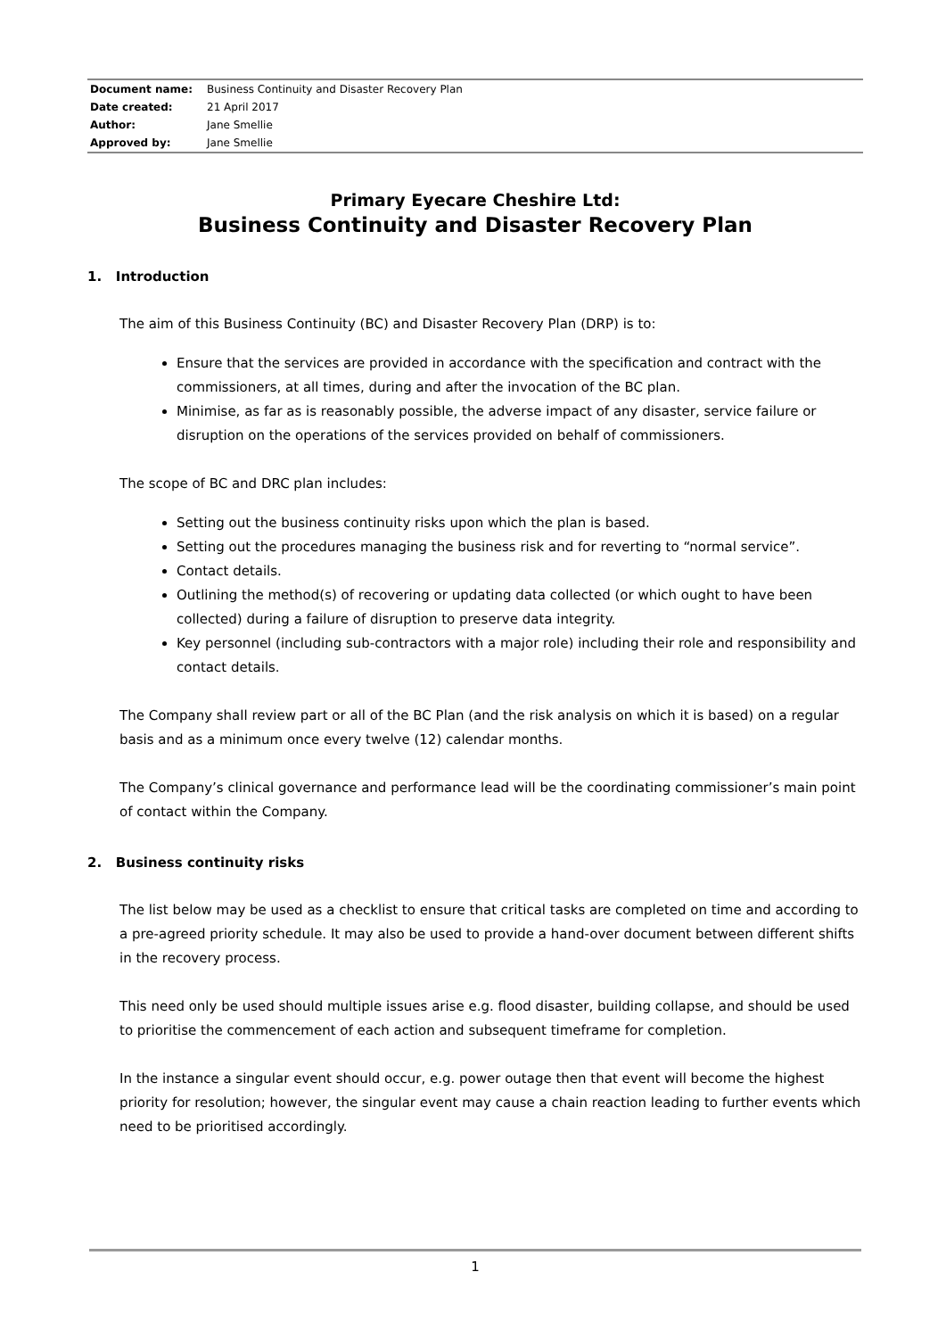| Document name: | Business Continuity and Disaster Recovery Plan |
| Date created: | 21 April 2017 |
| Author: | Jane Smellie |
| Approved by: | Jane Smellie |
Primary Eyecare Cheshire Ltd:
Business Continuity and Disaster Recovery Plan
1. Introduction
The aim of this Business Continuity (BC) and Disaster Recovery Plan (DRP) is to:
Ensure that the services are provided in accordance with the specification and contract with the commissioners, at all times, during and after the invocation of the BC plan.
Minimise, as far as is reasonably possible, the adverse impact of any disaster, service failure or disruption on the operations of the services provided on behalf of commissioners.
The scope of BC and DRC plan includes:
Setting out the business continuity risks upon which the plan is based.
Setting out the procedures managing the business risk and for reverting to “normal service”.
Contact details.
Outlining the method(s) of recovering or updating data collected (or which ought to have been collected) during a failure of disruption to preserve data integrity.
Key personnel (including sub-contractors with a major role) including their role and responsibility and contact details.
The Company shall review part or all of the BC Plan (and the risk analysis on which it is based) on a regular basis and as a minimum once every twelve (12) calendar months.
The Company’s clinical governance and performance lead will be the coordinating commissioner’s main point of contact within the Company.
2. Business continuity risks
The list below may be used as a checklist to ensure that critical tasks are completed on time and according to a pre-agreed priority schedule. It may also be used to provide a hand-over document between different shifts in the recovery process.
This need only be used should multiple issues arise e.g. flood disaster, building collapse, and should be used to prioritise the commencement of each action and subsequent timeframe for completion.
In the instance a singular event should occur, e.g. power outage then that event will become the highest priority for resolution; however, the singular event may cause a chain reaction leading to further events which need to be prioritised accordingly.
1